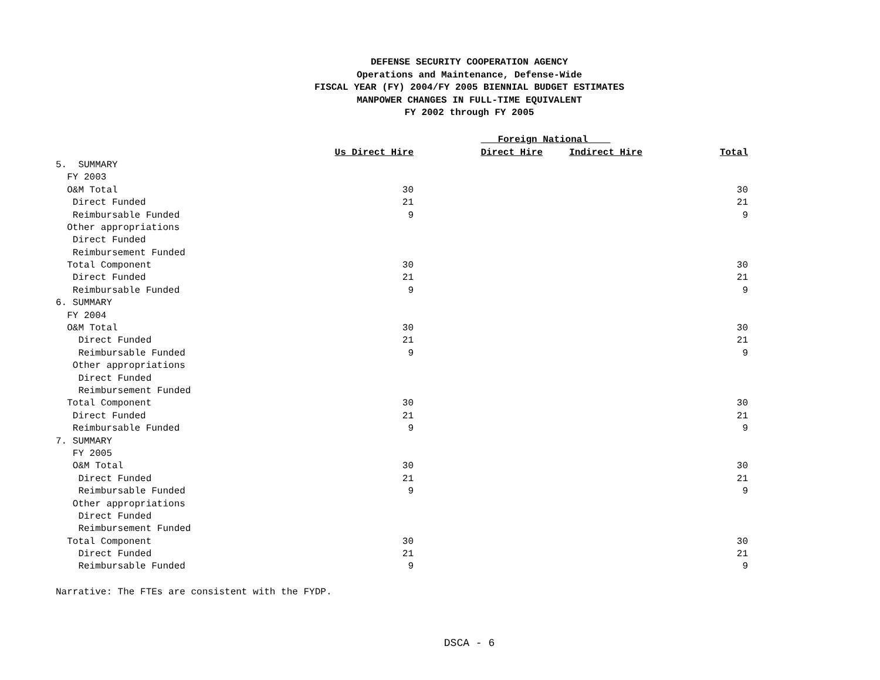DEFENSE SECURITY COOPERATION AGENCY
Operations and Maintenance, Defense-Wide
FISCAL YEAR (FY) 2004/FY 2005 BIENNIAL BUDGET ESTIMATES
MANPOWER CHANGES IN FULL-TIME EQUIVALENT
FY 2002 through FY 2005
| | | Foreign National | | |
| --- | --- | --- | --- | --- |
| | Us Direct Hire | Direct Hire | Indirect Hire | Total |
| 5. SUMMARY | | | | |
| FY 2003 | | | | |
| O&M Total | 30 | | | 30 |
| Direct Funded | 21 | | | 21 |
| Reimbursable Funded | 9 | | | 9 |
| Other appropriations | | | | |
| Direct Funded | | | | |
| Reimbursement Funded | | | | |
| Total Component | 30 | | | 30 |
| Direct Funded | 21 | | | 21 |
| Reimbursable Funded | 9 | | | 9 |
| 6. SUMMARY | | | | |
| FY 2004 | | | | |
| O&M Total | 30 | | | 30 |
| Direct Funded | 21 | | | 21 |
| Reimbursable Funded | 9 | | | 9 |
| Other appropriations | | | | |
| Direct Funded | | | | |
| Reimbursement Funded | | | | |
| Total Component | 30 | | | 30 |
| Direct Funded | 21 | | | 21 |
| Reimbursable Funded | 9 | | | 9 |
| 7. SUMMARY | | | | |
| FY 2005 | | | | |
| O&M Total | 30 | | | 30 |
| Direct Funded | 21 | | | 21 |
| Reimbursable Funded | 9 | | | 9 |
| Other appropriations | | | | |
| Direct Funded | | | | |
| Reimbursement Funded | | | | |
| Total Component | 30 | | | 30 |
| Direct Funded | 21 | | | 21 |
| Reimbursable Funded | 9 | | | 9 |
Narrative: The FTEs are consistent with the FYDP.
DSCA - 6